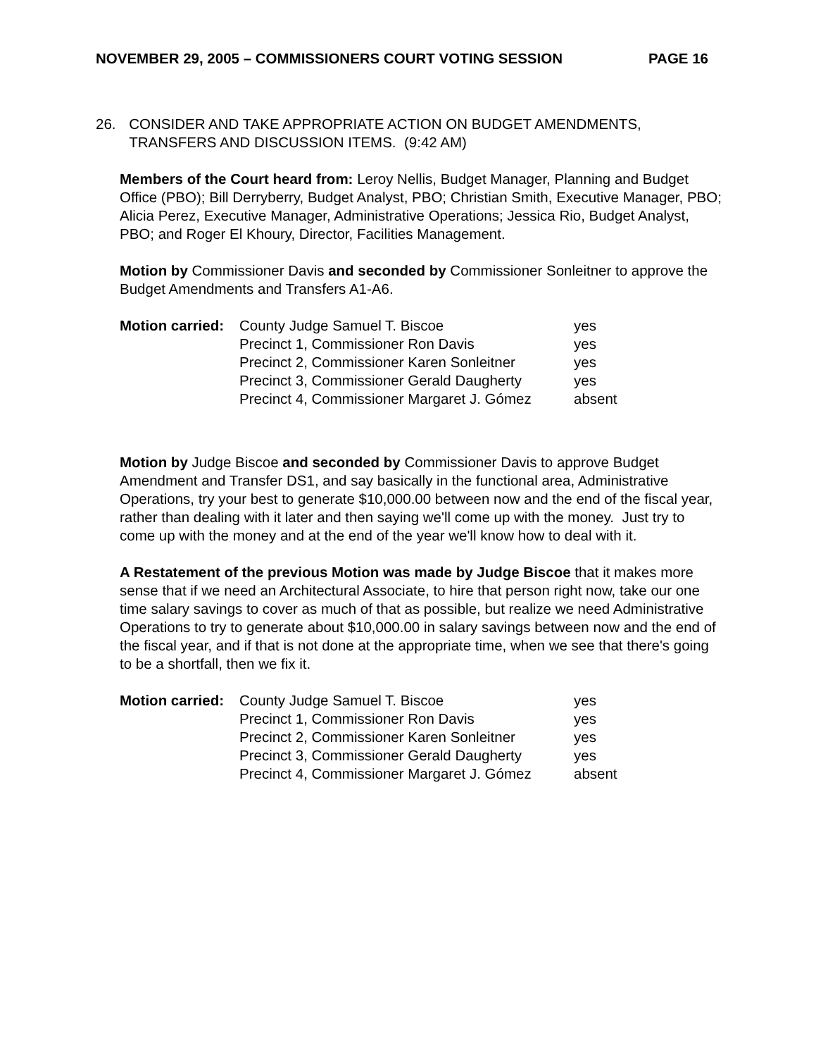NOVEMBER 29, 2005 – COMMISSIONERS COURT VOTING SESSION PAGE 16
26. CONSIDER AND TAKE APPROPRIATE ACTION ON BUDGET AMENDMENTS, TRANSFERS AND DISCUSSION ITEMS. (9:42 AM)
Members of the Court heard from: Leroy Nellis, Budget Manager, Planning and Budget Office (PBO); Bill Derryberry, Budget Analyst, PBO; Christian Smith, Executive Manager, PBO; Alicia Perez, Executive Manager, Administrative Operations; Jessica Rio, Budget Analyst, PBO; and Roger El Khoury, Director, Facilities Management.
Motion by Commissioner Davis and seconded by Commissioner Sonleitner to approve the Budget Amendments and Transfers A1-A6.
| Motion carried: | County Judge Samuel T. Biscoe | yes |
| | Precinct 1, Commissioner Ron Davis | yes |
| | Precinct 2, Commissioner Karen Sonleitner | yes |
| | Precinct 3, Commissioner Gerald Daugherty | yes |
| | Precinct 4, Commissioner Margaret J. Gómez | absent |
Motion by Judge Biscoe and seconded by Commissioner Davis to approve Budget Amendment and Transfer DS1, and say basically in the functional area, Administrative Operations, try your best to generate $10,000.00 between now and the end of the fiscal year, rather than dealing with it later and then saying we'll come up with the money. Just try to come up with the money and at the end of the year we'll know how to deal with it.
A Restatement of the previous Motion was made by Judge Biscoe that it makes more sense that if we need an Architectural Associate, to hire that person right now, take our one time salary savings to cover as much of that as possible, but realize we need Administrative Operations to try to generate about $10,000.00 in salary savings between now and the end of the fiscal year, and if that is not done at the appropriate time, when we see that there's going to be a shortfall, then we fix it.
| Motion carried: | County Judge Samuel T. Biscoe | yes |
| | Precinct 1, Commissioner Ron Davis | yes |
| | Precinct 2, Commissioner Karen Sonleitner | yes |
| | Precinct 3, Commissioner Gerald Daugherty | yes |
| | Precinct 4, Commissioner Margaret J. Gómez | absent |